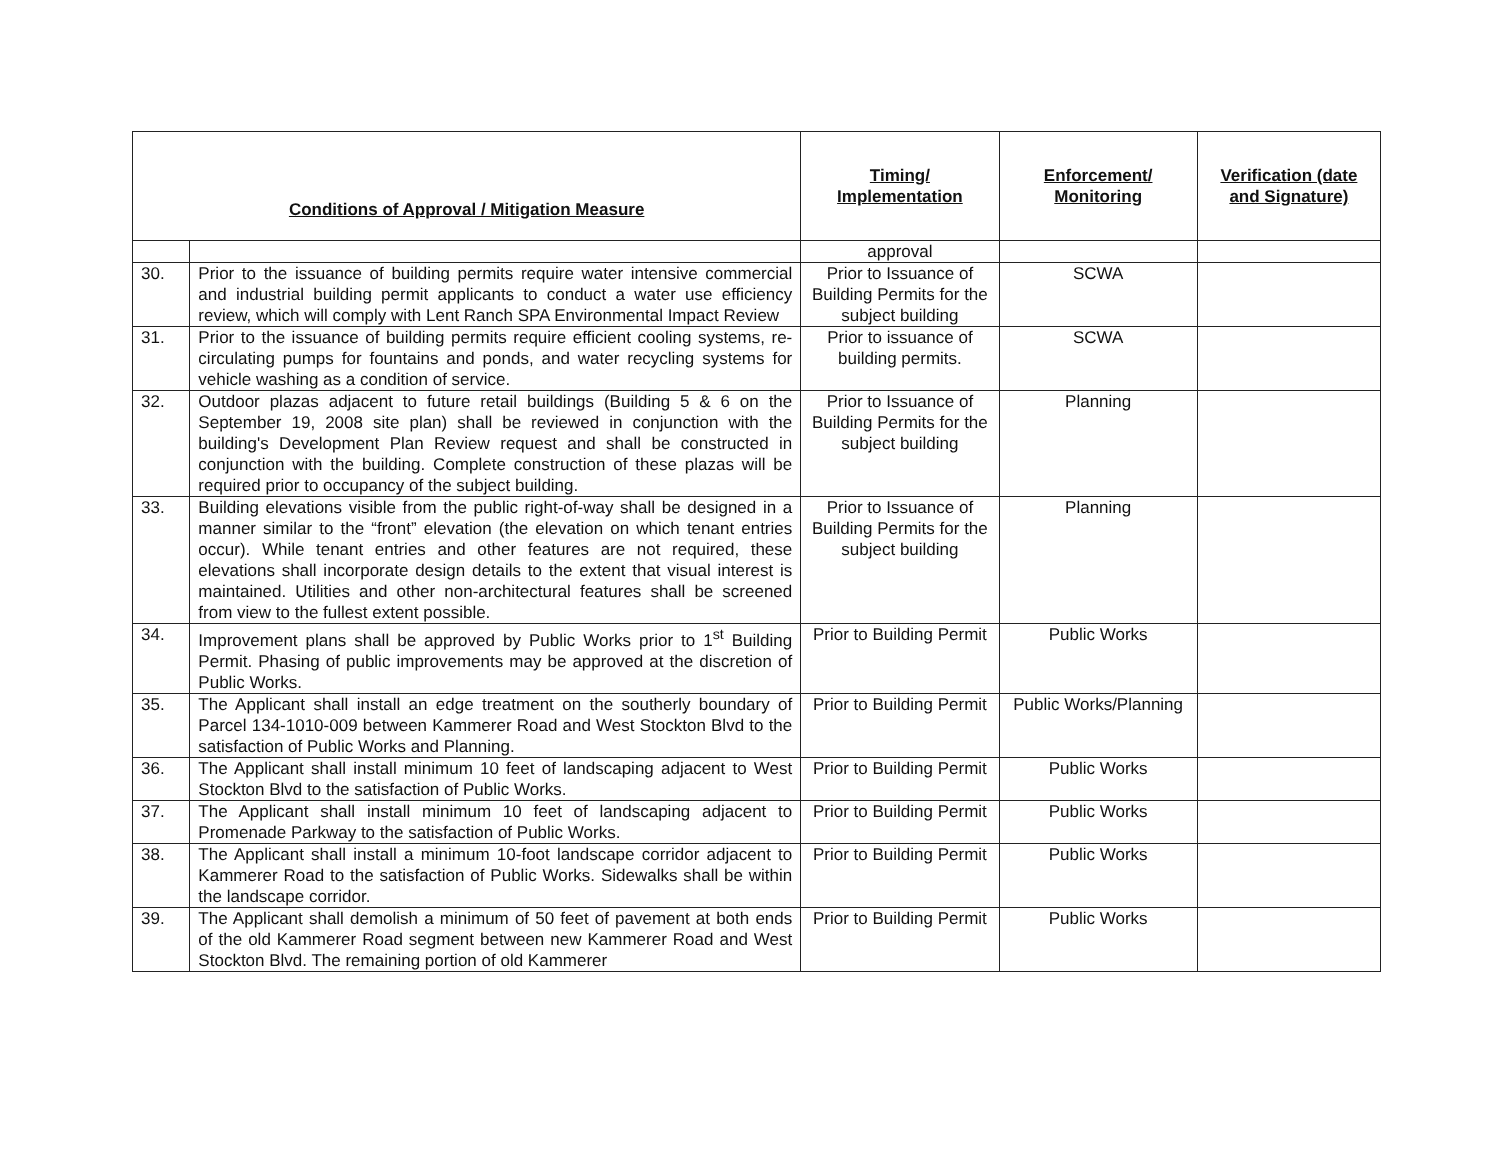| Conditions of Approval / Mitigation Measure | | Timing/ Implementation | Enforcement/ Monitoring | Verification (date and Signature) |
| --- | --- | --- | --- | --- |
| | | approval | | |
| 30. | Prior to the issuance of building permits require water intensive commercial and industrial building permit applicants to conduct a water use efficiency review, which will comply with Lent Ranch SPA Environmental Impact Review | Prior to Issuance of Building Permits for the subject building | SCWA | |
| 31. | Prior to the issuance of building permits require efficient cooling systems, re-circulating pumps for fountains and ponds, and water recycling systems for vehicle washing as a condition of service. | Prior to issuance of building permits. | SCWA | |
| 32. | Outdoor plazas adjacent to future retail buildings (Building 5 & 6 on the September 19, 2008 site plan) shall be reviewed in conjunction with the building's Development Plan Review request and shall be constructed in conjunction with the building. Complete construction of these plazas will be required prior to occupancy of the subject building. | Prior to Issuance of Building Permits for the subject building | Planning | |
| 33. | Building elevations visible from the public right-of-way shall be designed in a manner similar to the “front” elevation (the elevation on which tenant entries occur). While tenant entries and other features are not required, these elevations shall incorporate design details to the extent that visual interest is maintained. Utilities and other non-architectural features shall be screened from view to the fullest extent possible. | Prior to Issuance of Building Permits for the subject building | Planning | |
| 34. | Improvement plans shall be approved by Public Works prior to 1<sup>st</sup> Building Permit. Phasing of public improvements may be approved at the discretion of Public Works. | Prior to Building Permit | Public Works | |
| 35. | The Applicant shall install an edge treatment on the southerly boundary of Parcel 134-1010-009 between Kammerer Road and West Stockton Blvd to the satisfaction of Public Works and Planning. | Prior to Building Permit | Public Works/Planning | |
| 36. | The Applicant shall install minimum 10 feet of landscaping adjacent to West Stockton Blvd to the satisfaction of Public Works. | Prior to Building Permit | Public Works | |
| 37. | The Applicant shall install minimum 10 feet of landscaping adjacent to Promenade Parkway to the satisfaction of Public Works. | Prior to Building Permit | Public Works | |
| 38. | The Applicant shall install a minimum 10-foot landscape corridor adjacent to Kammerer Road to the satisfaction of Public Works. Sidewalks shall be within the landscape corridor. | Prior to Building Permit | Public Works | |
| 39. | The Applicant shall demolish a minimum of 50 feet of pavement at both ends of the old Kammerer Road segment between new Kammerer Road and West Stockton Blvd. The remaining portion of old Kammerer | Prior to Building Permit | Public Works | |